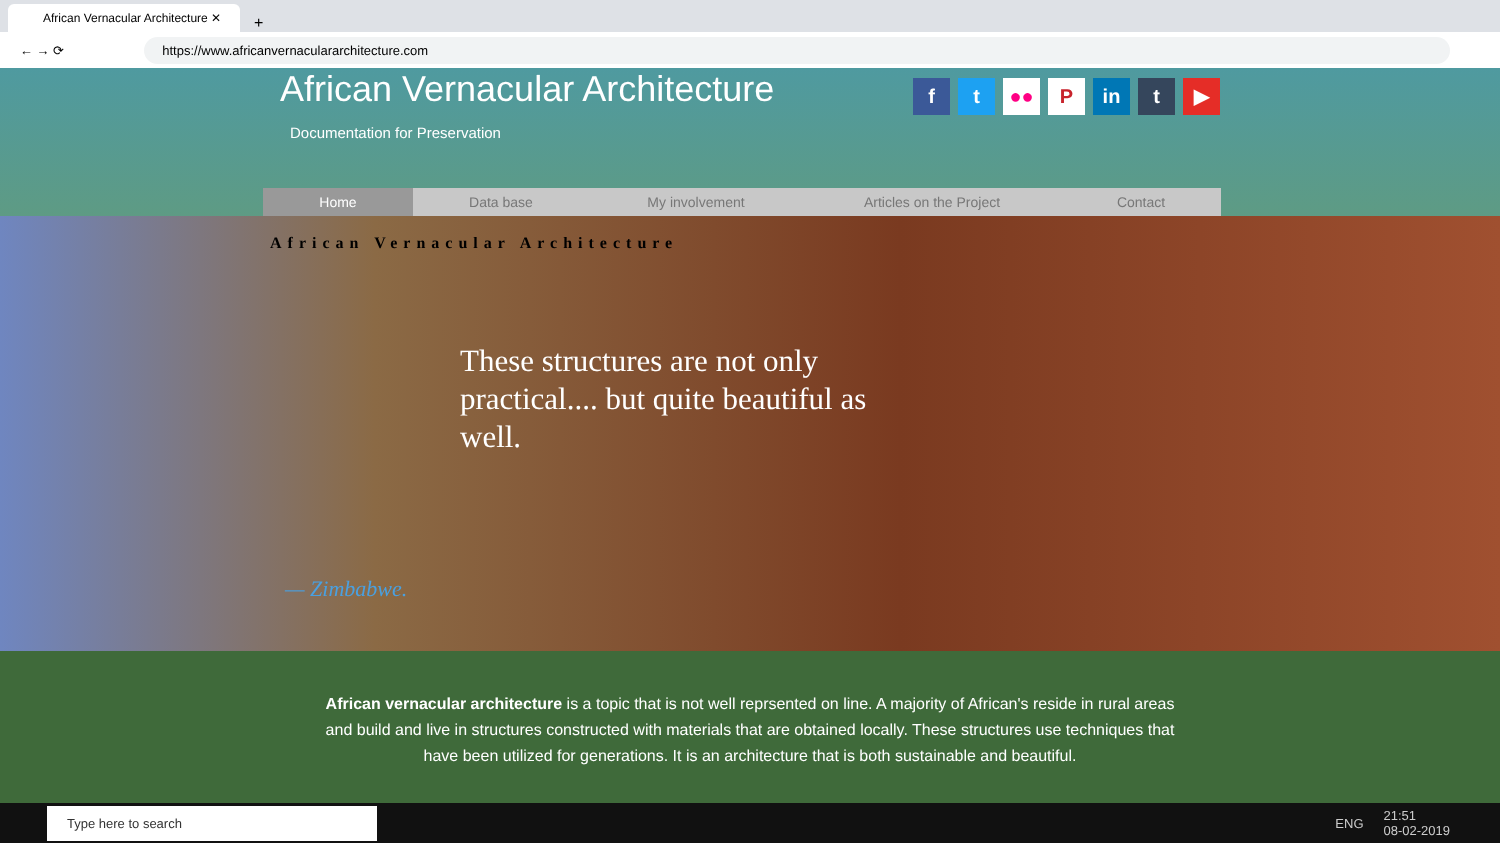African Vernacular Architecture ✕
+
← → ⟳ https://www.africanvernaculararchitecture.com
African Vernacular Architecture
Documentation for Preservation
ft ●● P in t ▶
Home Data base My involvement Articles on the Project Contact
African Vernacular Architecture
These structures are not only practical.... but quite beautiful as well.
— Zimbabwe.
African vernacular architecture is a topic that is not well reprsented on line. A majority of African's reside in rural areas and build and live in structures constructed with materials that are obtained locally. These structures use techniques that have been utilized for generations. It is an architecture that is both sustainable and beautiful.
Type here to search ENG 21:51
08-02-2019